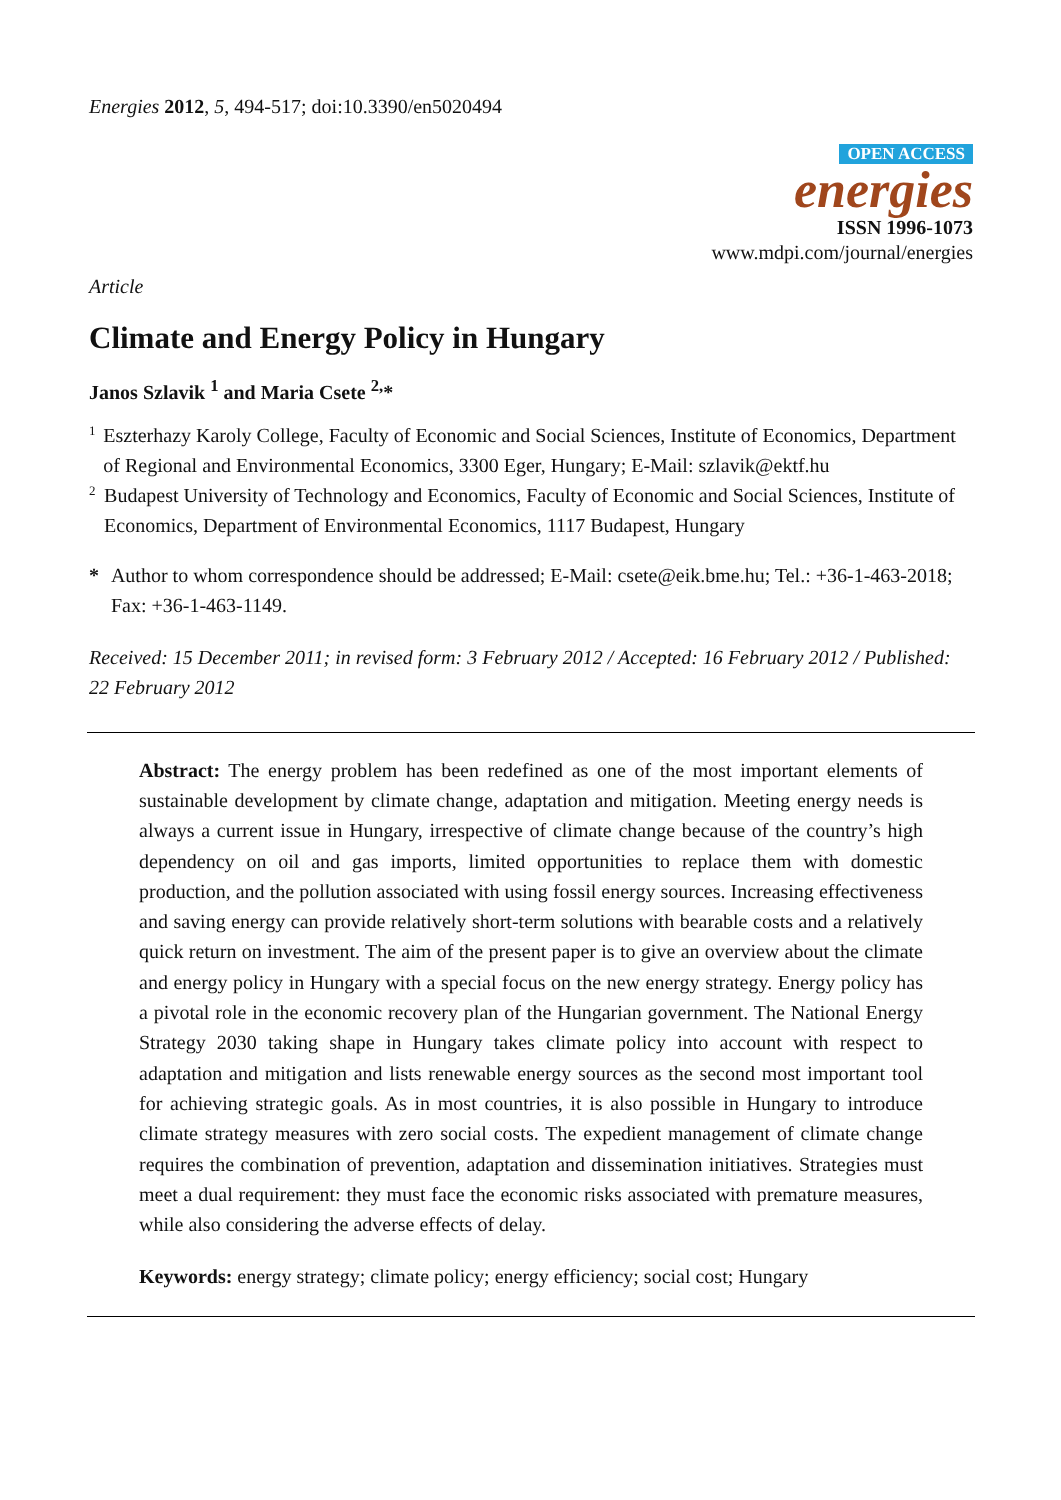Energies 2012, 5, 494-517; doi:10.3390/en5020494
OPEN ACCESS
energies
ISSN 1996-1073
www.mdpi.com/journal/energies
Article
Climate and Energy Policy in Hungary
Janos Szlavik <sup>1</sup> and Maria Csete <sup>2,</sup>*
1 Eszterhazy Karoly College, Faculty of Economic and Social Sciences, Institute of Economics, Department of Regional and Environmental Economics, 3300 Eger, Hungary; E-Mail: szlavik@ektf.hu
2 Budapest University of Technology and Economics, Faculty of Economic and Social Sciences, Institute of Economics, Department of Environmental Economics, 1117 Budapest, Hungary
* Author to whom correspondence should be addressed; E-Mail: csete@eik.bme.hu; Tel.: +36-1-463-2018; Fax: +36-1-463-1149.
Received: 15 December 2011; in revised form: 3 February 2012 / Accepted: 16 February 2012 / Published: 22 February 2012
Abstract: The energy problem has been redefined as one of the most important elements of sustainable development by climate change, adaptation and mitigation. Meeting energy needs is always a current issue in Hungary, irrespective of climate change because of the country’s high dependency on oil and gas imports, limited opportunities to replace them with domestic production, and the pollution associated with using fossil energy sources. Increasing effectiveness and saving energy can provide relatively short-term solutions with bearable costs and a relatively quick return on investment. The aim of the present paper is to give an overview about the climate and energy policy in Hungary with a special focus on the new energy strategy. Energy policy has a pivotal role in the economic recovery plan of the Hungarian government. The National Energy Strategy 2030 taking shape in Hungary takes climate policy into account with respect to adaptation and mitigation and lists renewable energy sources as the second most important tool for achieving strategic goals. As in most countries, it is also possible in Hungary to introduce climate strategy measures with zero social costs. The expedient management of climate change requires the combination of prevention, adaptation and dissemination initiatives. Strategies must meet a dual requirement: they must face the economic risks associated with premature measures, while also considering the adverse effects of delay.
Keywords: energy strategy; climate policy; energy efficiency; social cost; Hungary